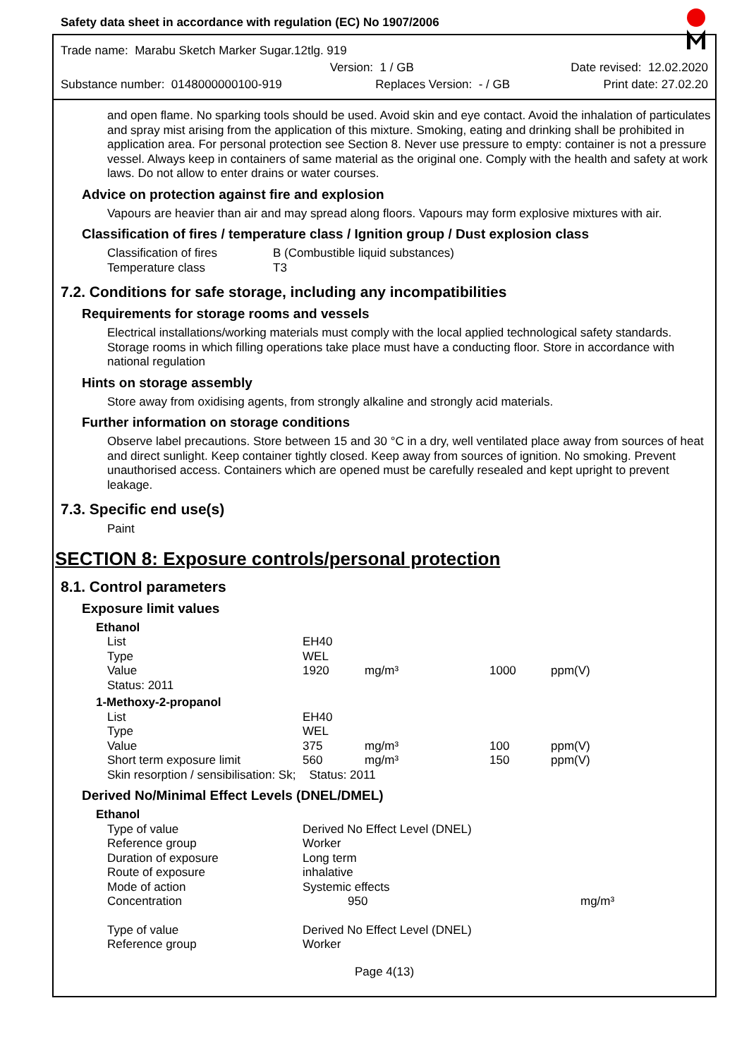Safety data sheet in accordance with regulation (EC) No 1907/2006
Trade name: Marabu Sketch Marker Sugar.12tlg. 919
Version: 1 / GB Date revised: 12.02.2020
Substance number: 0148000000100-919 Replaces Version: - / GB Print date: 27.02.20
and open flame. No sparking tools should be used. Avoid skin and eye contact. Avoid the inhalation of particulates and spray mist arising from the application of this mixture. Smoking, eating and drinking shall be prohibited in application area. For personal protection see Section 8. Never use pressure to empty: container is not a pressure vessel. Always keep in containers of same material as the original one. Comply with the health and safety at work laws. Do not allow to enter drains or water courses.
Advice on protection against fire and explosion
Vapours are heavier than air and may spread along floors. Vapours may form explosive mixtures with air.
Classification of fires / temperature class / Ignition group / Dust explosion class
| Classification of fires | B (Combustible liquid substances) |
| Temperature class | T3 |
7.2. Conditions for safe storage, including any incompatibilities
Requirements for storage rooms and vessels
Electrical installations/working materials must comply with the local applied technological safety standards. Storage rooms in which filling operations take place must have a conducting floor. Store in accordance with national regulation
Hints on storage assembly
Store away from oxidising agents, from strongly alkaline and strongly acid materials.
Further information on storage conditions
Observe label precautions. Store between 15 and 30 °C in a dry, well ventilated place away from sources of heat and direct sunlight. Keep container tightly closed. Keep away from sources of ignition. No smoking. Prevent unauthorised access. Containers which are opened must be carefully resealed and kept upright to prevent leakage.
7.3. Specific end use(s)
Paint
SECTION 8: Exposure controls/personal protection
8.1. Control parameters
Exposure limit values
| Ethanol | | | | |
| List | EH40 | | | |
| Type | WEL | | | |
| Value | 1920 | mg/m³ | 1000 | ppm(V) |
| Status: 2011 | | | | |
| 1-Methoxy-2-propanol | | | | |
| List | EH40 | | | |
| Type | WEL | | | |
| Value | 375 | mg/m³ | 100 | ppm(V) |
| Short term exposure limit | 560 | mg/m³ | 150 | ppm(V) |
| Skin resorption / sensibilisation: Sk; | Status: 2011 | | | |
Derived No/Minimal Effect Levels (DNEL/DMEL)
| Ethanol | | |
| Type of value | Derived No Effect Level (DNEL) | |
| Reference group | Worker | |
| Duration of exposure | Long term | |
| Route of exposure | inhalative | |
| Mode of action | Systemic effects | |
| Concentration | 950 | mg/m³ |
| Type of value | Derived No Effect Level (DNEL) | |
| Reference group | Worker | |
Page 4(13)